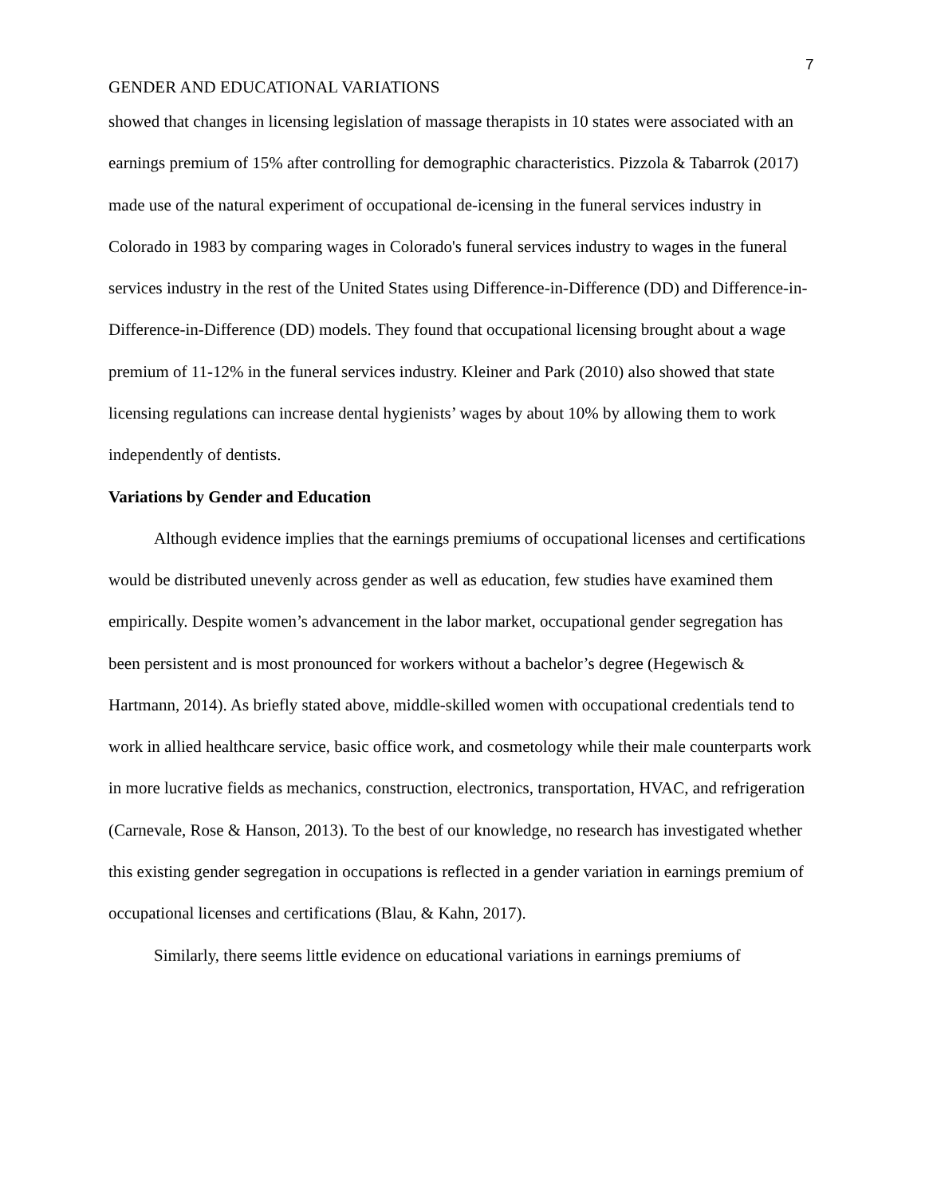7
GENDER AND EDUCATIONAL VARIATIONS
showed that changes in licensing legislation of massage therapists in 10 states were associated with an earnings premium of 15% after controlling for demographic characteristics. Pizzola & Tabarrok (2017) made use of the natural experiment of occupational de-icensing in the funeral services industry in Colorado in 1983 by comparing wages in Colorado's funeral services industry to wages in the funeral services industry in the rest of the United States using Difference-in-Difference (DD) and Difference-in-Difference-in-Difference (DD) models. They found that occupational licensing brought about a wage premium of 11-12% in the funeral services industry. Kleiner and Park (2010) also showed that state licensing regulations can increase dental hygienists’ wages by about 10% by allowing them to work independently of dentists.
Variations by Gender and Education
Although evidence implies that the earnings premiums of occupational licenses and certifications would be distributed unevenly across gender as well as education, few studies have examined them empirically. Despite women’s advancement in the labor market, occupational gender segregation has been persistent and is most pronounced for workers without a bachelor’s degree (Hegewisch & Hartmann, 2014). As briefly stated above, middle-skilled women with occupational credentials tend to work in allied healthcare service, basic office work, and cosmetology while their male counterparts work in more lucrative fields as mechanics, construction, electronics, transportation, HVAC, and refrigeration (Carnevale, Rose & Hanson, 2013). To the best of our knowledge, no research has investigated whether this existing gender segregation in occupations is reflected in a gender variation in earnings premium of occupational licenses and certifications (Blau, & Kahn, 2017).
Similarly, there seems little evidence on educational variations in earnings premiums of